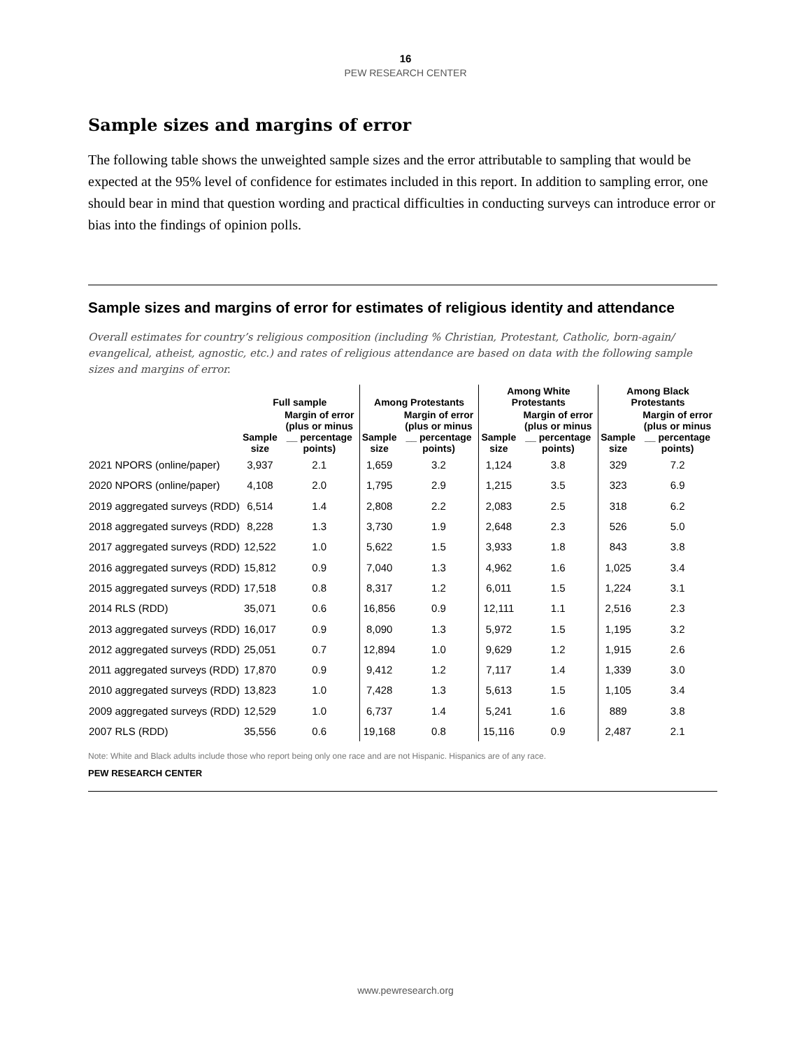16
PEW RESEARCH CENTER
Sample sizes and margins of error
The following table shows the unweighted sample sizes and the error attributable to sampling that would be expected at the 95% level of confidence for estimates included in this report. In addition to sampling error, one should bear in mind that question wording and practical difficulties in conducting surveys can introduce error or bias into the findings of opinion polls.
Sample sizes and margins of error for estimates of religious identity and attendance
Overall estimates for country’s religious composition (including % Christian, Protestant, Catholic, born-again/ evangelical, atheist, agnostic, etc.) and rates of religious attendance are based on data with the following sample sizes and margins of error.
| | Full sample | | Among Protestants | | Among White Protestants | | Among Black Protestants | |
| --- | --- | --- | --- | --- | --- | --- | --- | --- |
| | Sample size | Margin of error (plus or minus __ percentage points) | Sample size | Margin of error (plus or minus __ percentage points) | Sample size | Margin of error (plus or minus __ percentage points) | Sample size | Margin of error (plus or minus __ percentage points) |
| 2021 NPORS (online/paper) | 3,937 | 2.1 | 1,659 | 3.2 | 1,124 | 3.8 | 329 | 7.2 |
| 2020 NPORS (online/paper) | 4,108 | 2.0 | 1,795 | 2.9 | 1,215 | 3.5 | 323 | 6.9 |
| 2019 aggregated surveys (RDD) | 6,514 | 1.4 | 2,808 | 2.2 | 2,083 | 2.5 | 318 | 6.2 |
| 2018 aggregated surveys (RDD) | 8,228 | 1.3 | 3,730 | 1.9 | 2,648 | 2.3 | 526 | 5.0 |
| 2017 aggregated surveys (RDD) | 12,522 | 1.0 | 5,622 | 1.5 | 3,933 | 1.8 | 843 | 3.8 |
| 2016 aggregated surveys (RDD) | 15,812 | 0.9 | 7,040 | 1.3 | 4,962 | 1.6 | 1,025 | 3.4 |
| 2015 aggregated surveys (RDD) | 17,518 | 0.8 | 8,317 | 1.2 | 6,011 | 1.5 | 1,224 | 3.1 |
| 2014 RLS (RDD) | 35,071 | 0.6 | 16,856 | 0.9 | 12,111 | 1.1 | 2,516 | 2.3 |
| 2013 aggregated surveys (RDD) | 16,017 | 0.9 | 8,090 | 1.3 | 5,972 | 1.5 | 1,195 | 3.2 |
| 2012 aggregated surveys (RDD) | 25,051 | 0.7 | 12,894 | 1.0 | 9,629 | 1.2 | 1,915 | 2.6 |
| 2011 aggregated surveys (RDD) | 17,870 | 0.9 | 9,412 | 1.2 | 7,117 | 1.4 | 1,339 | 3.0 |
| 2010 aggregated surveys (RDD) | 13,823 | 1.0 | 7,428 | 1.3 | 5,613 | 1.5 | 1,105 | 3.4 |
| 2009 aggregated surveys (RDD) | 12,529 | 1.0 | 6,737 | 1.4 | 5,241 | 1.6 | 889 | 3.8 |
| 2007 RLS (RDD) | 35,556 | 0.6 | 19,168 | 0.8 | 15,116 | 0.9 | 2,487 | 2.1 |
Note: White and Black adults include those who report being only one race and are not Hispanic. Hispanics are of any race.
PEW RESEARCH CENTER
www.pewresearch.org